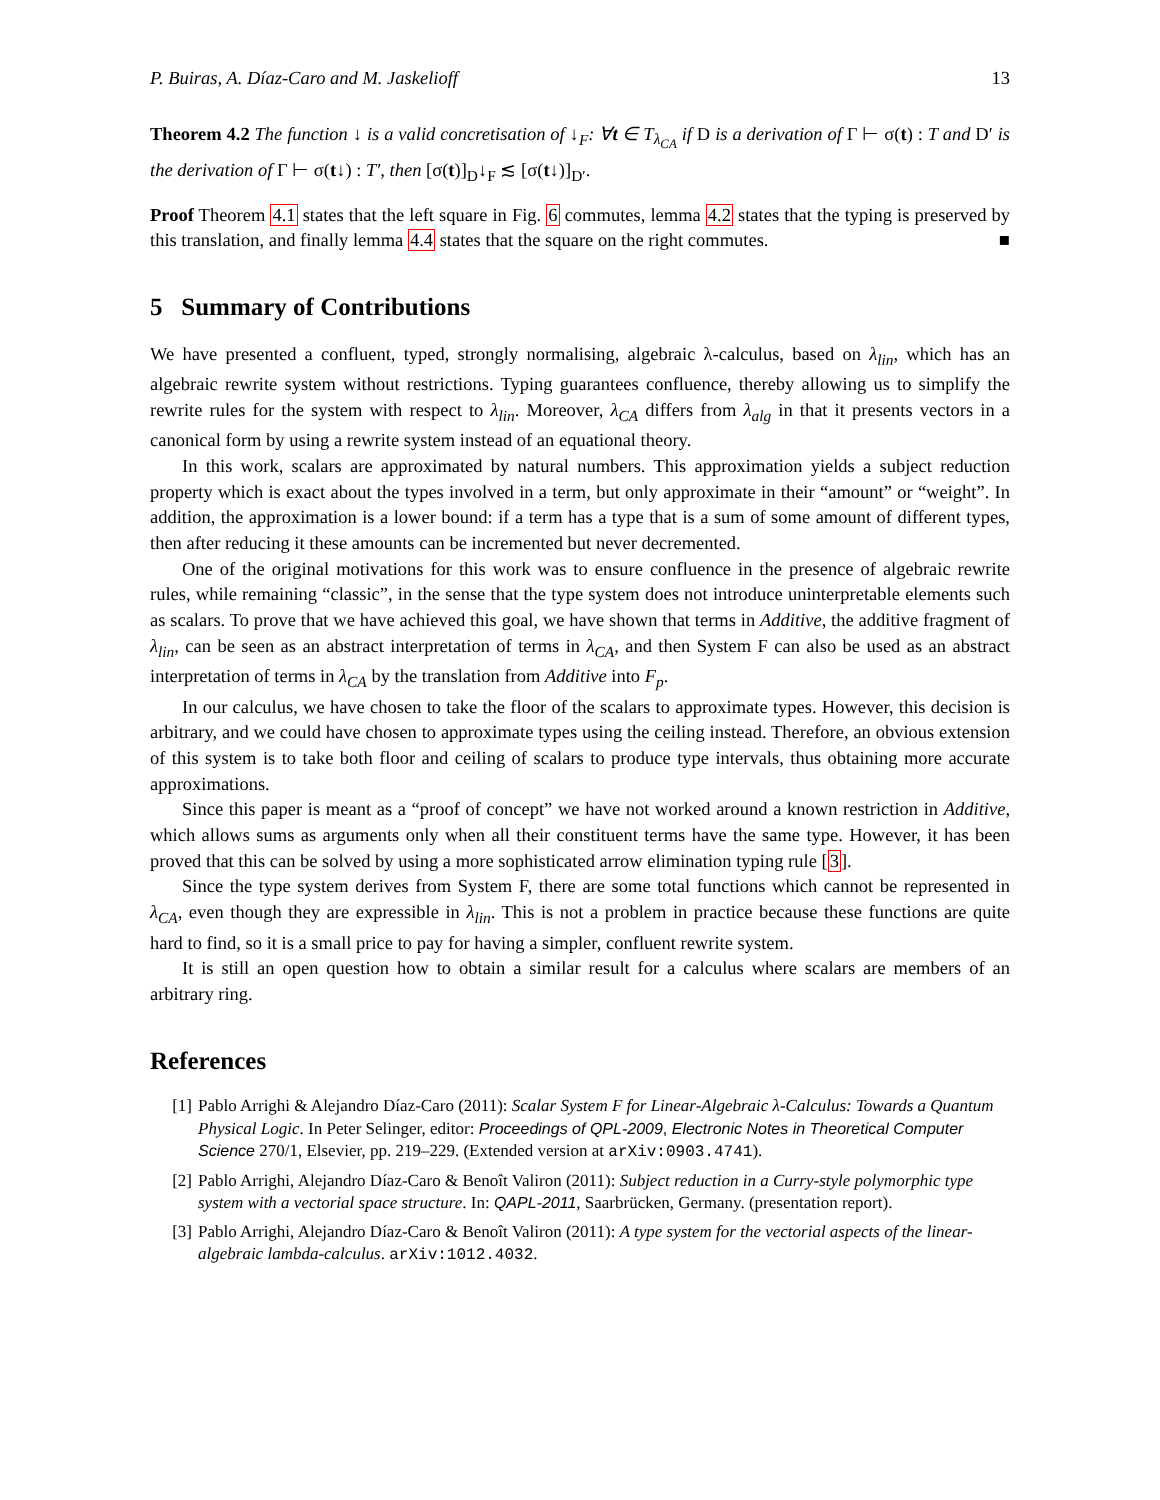P. Buiras, A. Díaz-Caro and M. Jaskelioff 13
Theorem 4.2 The function ↓ is a valid concretisation of ↓<sub>F</sub>: ∀t ∈ T<sub>λ<sub>CA</sub></sub> if D is a derivation of Γ ⊢ σ(t) : T and D′ is the derivation of Γ ⊢ σ(t↓) : T′, then [σ(t)]<sub>D</sub>↓<sub>F</sub> ≲ [σ(t↓)]<sub>D′</sub>.
Proof Theorem 4.1 states that the left square in Fig. 6 commutes, lemma 4.2 states that the typing is preserved by this translation, and finally lemma 4.4 states that the square on the right commutes. ■
5 Summary of Contributions
We have presented a confluent, typed, strongly normalising, algebraic λ-calculus, based on λ<sub>lin</sub>, which has an algebraic rewrite system without restrictions. Typing guarantees confluence, thereby allowing us to simplify the rewrite rules for the system with respect to λ<sub>lin</sub>. Moreover, λ<sub>CA</sub> differs from λ<sub>alg</sub> in that it presents vectors in a canonical form by using a rewrite system instead of an equational theory.
In this work, scalars are approximated by natural numbers. This approximation yields a subject reduction property which is exact about the types involved in a term, but only approximate in their “amount” or “weight”. In addition, the approximation is a lower bound: if a term has a type that is a sum of some amount of different types, then after reducing it these amounts can be incremented but never decremented.
One of the original motivations for this work was to ensure confluence in the presence of algebraic rewrite rules, while remaining “classic”, in the sense that the type system does not introduce uninterpretable elements such as scalars. To prove that we have achieved this goal, we have shown that terms in Additive, the additive fragment of λ<sub>lin</sub>, can be seen as an abstract interpretation of terms in λ<sub>CA</sub>, and then System F can also be used as an abstract interpretation of terms in λ<sub>CA</sub> by the translation from Additive into F<sub>p</sub>.
In our calculus, we have chosen to take the floor of the scalars to approximate types. However, this decision is arbitrary, and we could have chosen to approximate types using the ceiling instead. Therefore, an obvious extension of this system is to take both floor and ceiling of scalars to produce type intervals, thus obtaining more accurate approximations.
Since this paper is meant as a “proof of concept” we have not worked around a known restriction in Additive, which allows sums as arguments only when all their constituent terms have the same type. However, it has been proved that this can be solved by using a more sophisticated arrow elimination typing rule [3].
Since the type system derives from System F, there are some total functions which cannot be represented in λ<sub>CA</sub>, even though they are expressible in λ<sub>lin</sub>. This is not a problem in practice because these functions are quite hard to find, so it is a small price to pay for having a simpler, confluent rewrite system.
It is still an open question how to obtain a similar result for a calculus where scalars are members of an arbitrary ring.
References
[1] Pablo Arrighi & Alejandro Díaz-Caro (2011): Scalar System F for Linear-Algebraic λ-Calculus: Towards a Quantum Physical Logic. In Peter Selinger, editor: Proceedings of QPL-2009, Electronic Notes in Theoretical Computer Science 270/1, Elsevier, pp. 219–229. (Extended version at arXiv:0903.4741).
[2] Pablo Arrighi, Alejandro Díaz-Caro & Benoît Valiron (2011): Subject reduction in a Curry-style polymorphic type system with a vectorial space structure. In: QAPL-2011, Saarbrücken, Germany. (presentation report).
[3] Pablo Arrighi, Alejandro Díaz-Caro & Benoît Valiron (2011): A type system for the vectorial aspects of the linear-algebraic lambda-calculus. arXiv:1012.4032.